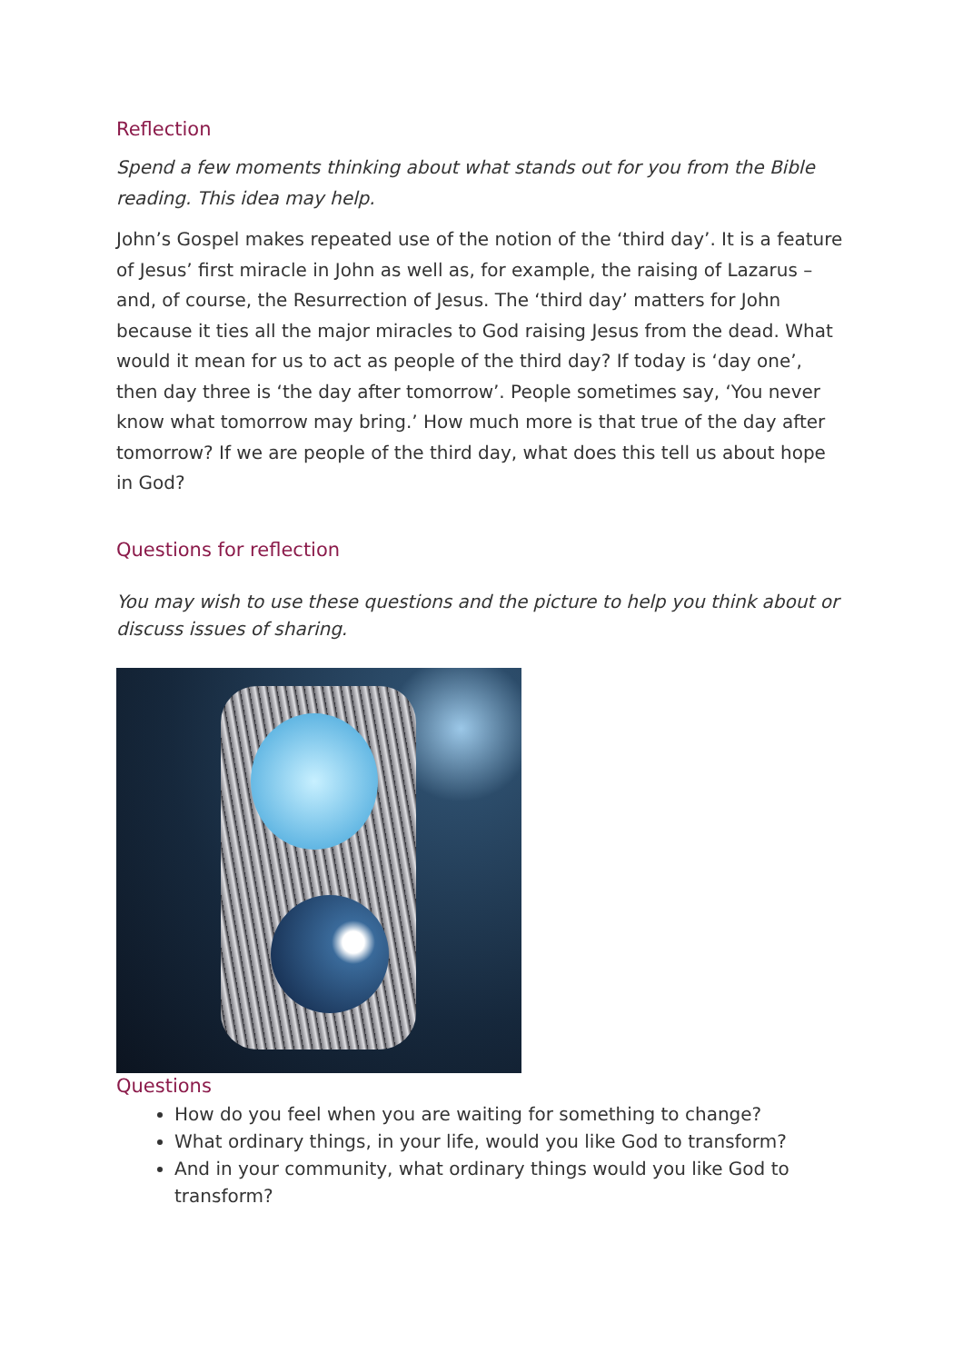Reflection
Spend a few moments thinking about what stands out for you from the Bible reading. This idea may help.
John’s Gospel makes repeated use of the notion of the ‘third day’. It is a feature of Jesus’ first miracle in John as well as, for example, the raising of Lazarus – and, of course, the Resurrection of Jesus. The ‘third day’ matters for John because it ties all the major miracles to God raising Jesus from the dead. What would it mean for us to act as people of the third day? If today is ‘day one’, then day three is ‘the day after tomorrow’. People sometimes say, ‘You never know what tomorrow may bring.’ How much more is that true of the day after tomorrow? If we are people of the third day, what does this tell us about hope in God?
Questions for reflection
You may wish to use these questions and the picture to help you think about or discuss issues of sharing.
Questions
How do you feel when you are waiting for something to change?
What ordinary things, in your life, would you like God to transform?
And in your community, what ordinary things would you like God to transform?